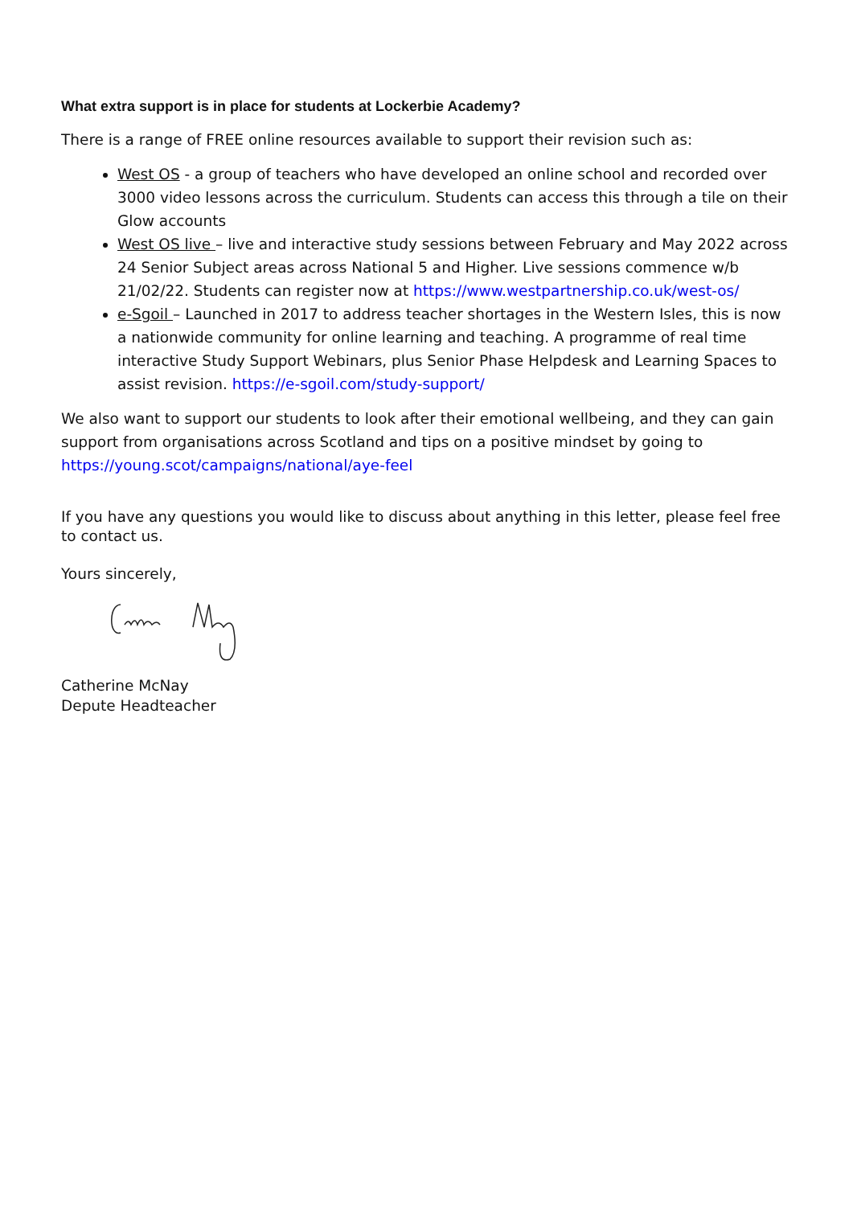What extra support is in place for students at Lockerbie Academy?
There is a range of FREE online resources available to support their revision such as:
West OS - a group of teachers who have developed an online school and recorded over 3000 video lessons across the curriculum. Students can access this through a tile on their Glow accounts
West OS live – live and interactive study sessions between February and May 2022 across 24 Senior Subject areas across National 5 and Higher. Live sessions commence w/b 21/02/22. Students can register now at https://www.westpartnership.co.uk/west-os/
e-Sgoil – Launched in 2017 to address teacher shortages in the Western Isles, this is now a nationwide community for online learning and teaching. A programme of real time interactive Study Support Webinars, plus Senior Phase Helpdesk and Learning Spaces to assist revision. https://e-sgoil.com/study-support/
We also want to support our students to look after their emotional wellbeing, and they can gain support from organisations across Scotland and tips on a positive mindset by going to https://young.scot/campaigns/national/aye-feel
If you have any questions you would like to discuss about anything in this letter, please feel free to contact us.
Yours sincerely,
Catherine McNay
Depute Headteacher